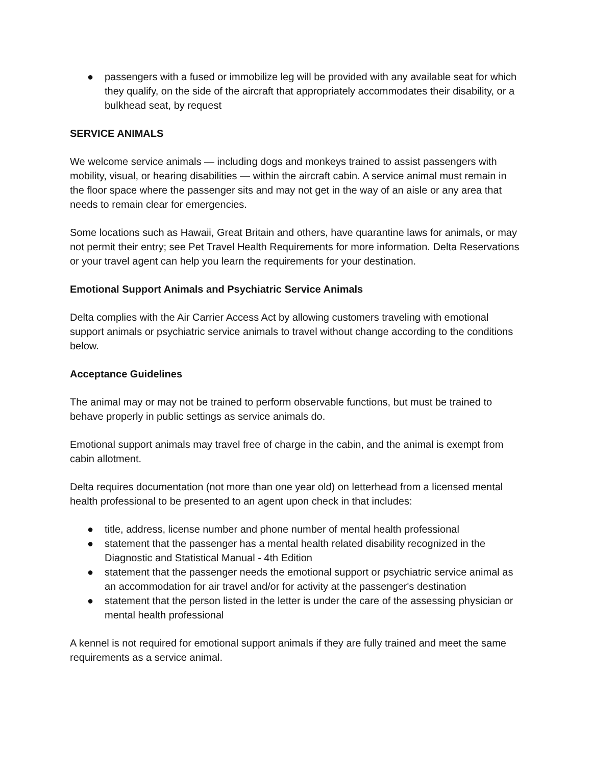● passengers with a fused or immobilize leg will be provided with any available seat for which they qualify, on the side of the aircraft that appropriately accommodates their disability, or a bulkhead seat, by request
SERVICE ANIMALS
We welcome service animals — including dogs and monkeys trained to assist passengers with mobility, visual, or hearing disabilities — within the aircraft cabin. A service animal must remain in the floor space where the passenger sits and may not get in the way of an aisle or any area that needs to remain clear for emergencies.
Some locations such as Hawaii, Great Britain and others, have quarantine laws for animals, or may not permit their entry; see Pet Travel Health Requirements for more information. Delta Reservations or your travel agent can help you learn the requirements for your destination.
Emotional Support Animals and Psychiatric Service Animals
Delta complies with the Air Carrier Access Act by allowing customers traveling with emotional support animals or psychiatric service animals to travel without change according to the conditions below.
Acceptance Guidelines
The animal may or may not be trained to perform observable functions, but must be trained to behave properly in public settings as service animals do.
Emotional support animals may travel free of charge in the cabin, and the animal is exempt from cabin allotment.
Delta requires documentation (not more than one year old) on letterhead from a licensed mental health professional to be presented to an agent upon check in that includes:
● title, address, license number and phone number of mental health professional
● statement that the passenger has a mental health related disability recognized in the Diagnostic and Statistical Manual - 4th Edition
● statement that the passenger needs the emotional support or psychiatric service animal as an accommodation for air travel and/or for activity at the passenger's destination
● statement that the person listed in the letter is under the care of the assessing physician or mental health professional
A kennel is not required for emotional support animals if they are fully trained and meet the same requirements as a service animal.